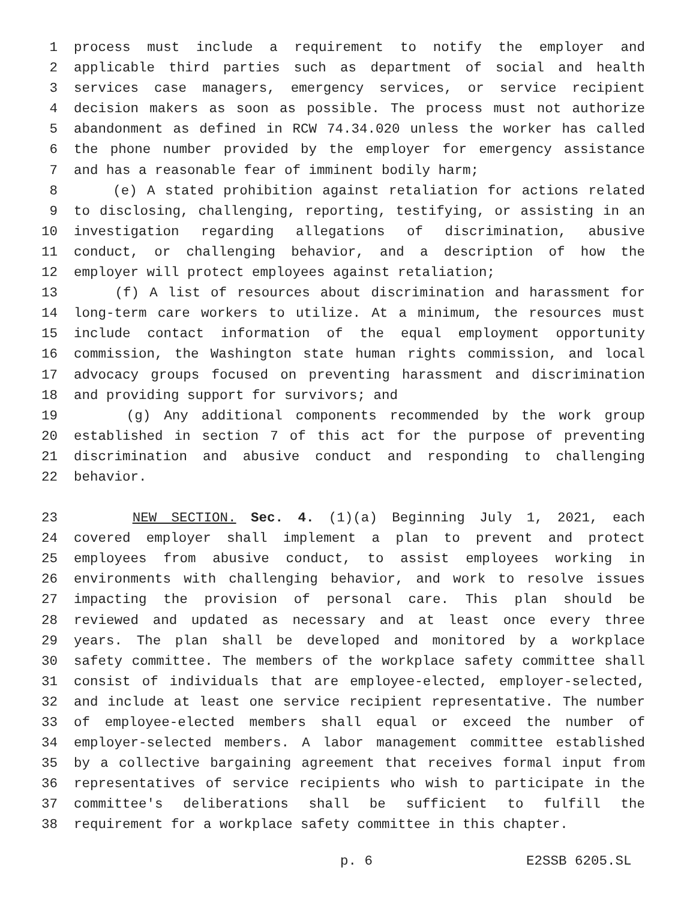1 process must include a requirement to notify the employer and
2 applicable third parties such as department of social and health
3 services case managers, emergency services, or service recipient
4 decision makers as soon as possible. The process must not authorize
5 abandonment as defined in RCW 74.34.020 unless the worker has called
6 the phone number provided by the employer for emergency assistance
7 and has a reasonable fear of imminent bodily harm;
8 (e) A stated prohibition against retaliation for actions related
9 to disclosing, challenging, reporting, testifying, or assisting in an
10 investigation regarding allegations of discrimination, abusive
11 conduct, or challenging behavior, and a description of how the
12 employer will protect employees against retaliation;
13 (f) A list of resources about discrimination and harassment for
14 long-term care workers to utilize. At a minimum, the resources must
15 include contact information of the equal employment opportunity
16 commission, the Washington state human rights commission, and local
17 advocacy groups focused on preventing harassment and discrimination
18 and providing support for survivors; and
19 (g) Any additional components recommended by the work group
20 established in section 7 of this act for the purpose of preventing
21 discrimination and abusive conduct and responding to challenging
22 behavior.
23 NEW SECTION. Sec. 4. (1)(a) Beginning July 1, 2021, each
24 covered employer shall implement a plan to prevent and protect
25 employees from abusive conduct, to assist employees working in
26 environments with challenging behavior, and work to resolve issues
27 impacting the provision of personal care. This plan should be
28 reviewed and updated as necessary and at least once every three
29 years. The plan shall be developed and monitored by a workplace
30 safety committee. The members of the workplace safety committee shall
31 consist of individuals that are employee-elected, employer-selected,
32 and include at least one service recipient representative. The number
33 of employee-elected members shall equal or exceed the number of
34 employer-selected members. A labor management committee established
35 by a collective bargaining agreement that receives formal input from
36 representatives of service recipients who wish to participate in the
37 committee's deliberations shall be sufficient to fulfill the
38 requirement for a workplace safety committee in this chapter.
p. 6 E2SSB 6205.SL